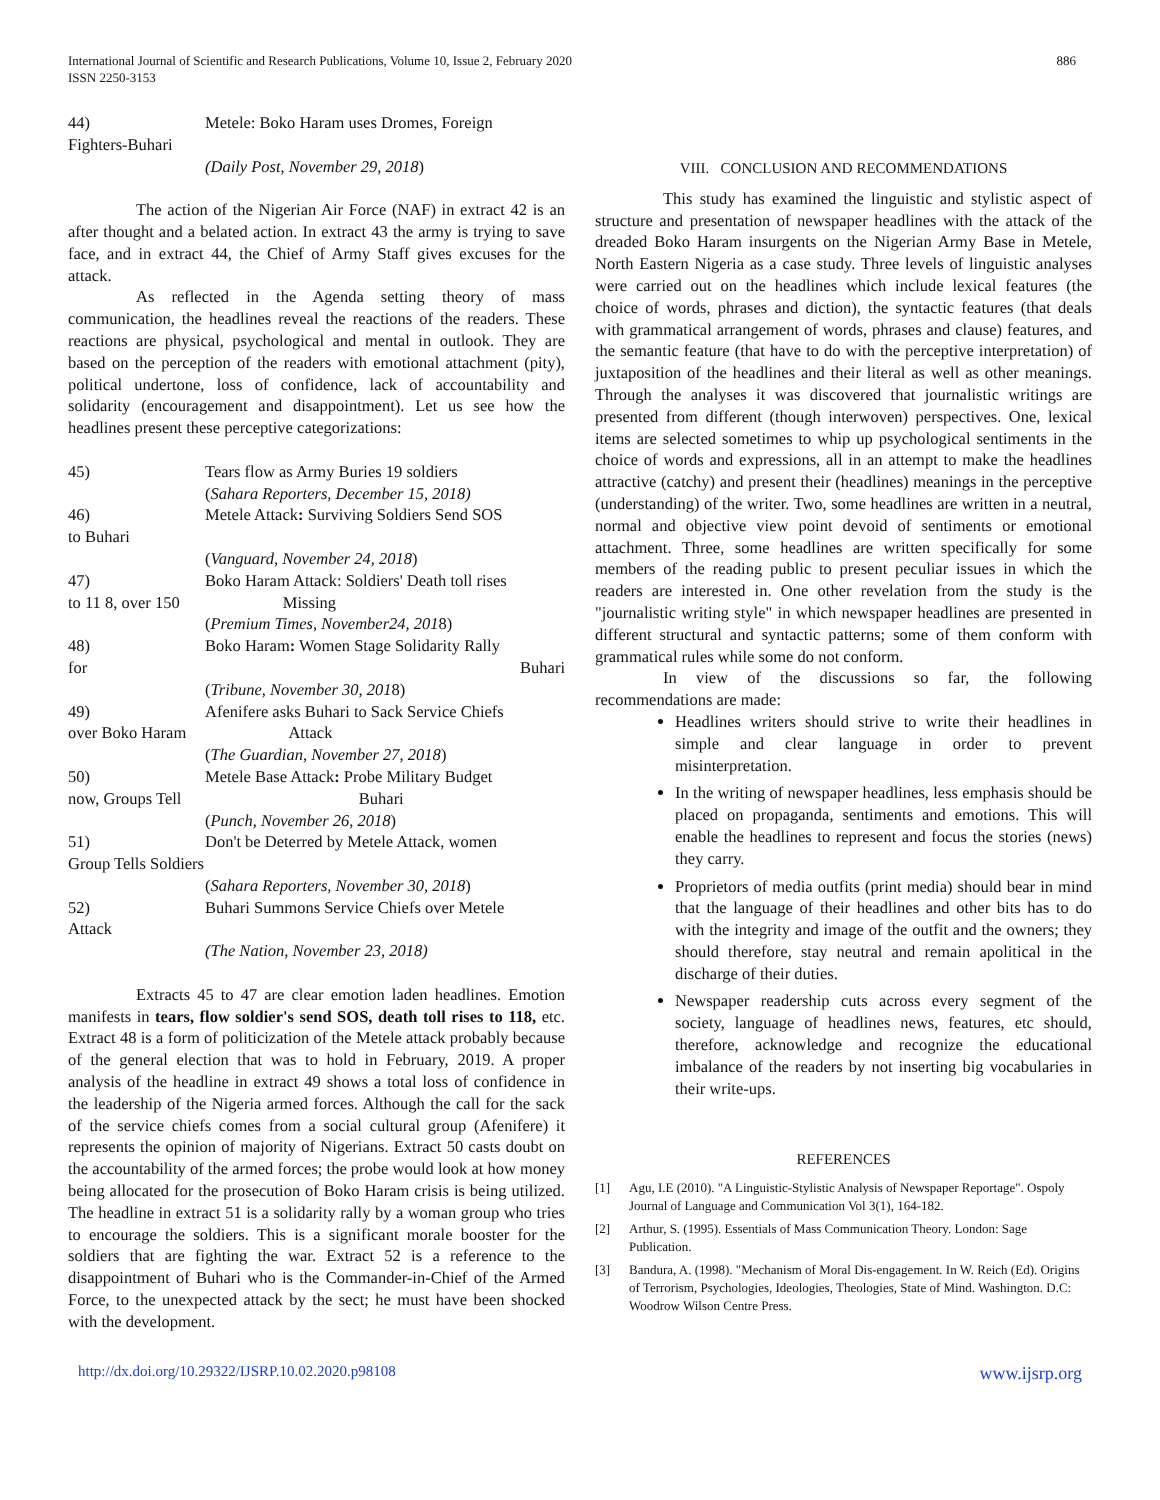International Journal of Scientific and Research Publications, Volume 10, Issue 2, February 2020
ISSN 2250-3153
886
44) Metele: Boko Haram uses Dromes, Foreign
Fighters-Buhari
(Daily Post, November 29, 2018)
The action of the Nigerian Air Force (NAF) in extract 42 is an after thought and a belated action. In extract 43 the army is trying to save face, and in extract 44, the Chief of Army Staff gives excuses for the attack.
As reflected in the Agenda setting theory of mass communication, the headlines reveal the reactions of the readers. These reactions are physical, psychological and mental in outlook. They are based on the perception of the readers with emotional attachment (pity), political undertone, loss of confidence, lack of accountability and solidarity (encouragement and disappointment). Let us see how the headlines present these perceptive categorizations:
45) Tears flow as Army Buries 19 soldiers
(Sahara Reporters, December 15, 2018)
46) Metele Attack: Surviving Soldiers Send SOS
to Buhari
(Vanguard, November 24, 2018)
47) Boko Haram Attack: Soldiers' Death toll rises
to 11 8, over 150 Missing
(Premium Times, November24, 2018)
48) Boko Haram: Women Stage Solidarity Rally
for Buhari
(Tribune, November 30, 2018)
49) Afenifere asks Buhari to Sack Service Chiefs
over Boko Haram Attack
(The Guardian, November 27, 2018)
50) Metele Base Attack: Probe Military Budget
now, Groups Tell Buhari
(Punch, November 26, 2018)
51) Don't be Deterred by Metele Attack, women
Group Tells Soldiers
(Sahara Reporters, November 30, 2018)
52) Buhari Summons Service Chiefs over Metele
Attack
(The Nation, November 23, 2018)
Extracts 45 to 47 are clear emotion laden headlines. Emotion manifests in tears, flow soldier's send SOS, death toll rises to 118, etc. Extract 48 is a form of politicization of the Metele attack probably because of the general election that was to hold in February, 2019. A proper analysis of the headline in extract 49 shows a total loss of confidence in the leadership of the Nigeria armed forces. Although the call for the sack of the service chiefs comes from a social cultural group (Afenifere) it represents the opinion of majority of Nigerians. Extract 50 casts doubt on the accountability of the armed forces; the probe would look at how money being allocated for the prosecution of Boko Haram crisis is being utilized. The headline in extract 51 is a solidarity rally by a woman group who tries to encourage the soldiers. This is a significant morale booster for the soldiers that are fighting the war. Extract 52 is a reference to the disappointment of Buhari who is the Commander-in-Chief of the Armed Force, to the unexpected attack by the sect; he must have been shocked with the development.
VIII. CONCLUSION AND RECOMMENDATIONS
This study has examined the linguistic and stylistic aspect of structure and presentation of newspaper headlines with the attack of the dreaded Boko Haram insurgents on the Nigerian Army Base in Metele, North Eastern Nigeria as a case study. Three levels of linguistic analyses were carried out on the headlines which include lexical features (the choice of words, phrases and diction), the syntactic features (that deals with grammatical arrangement of words, phrases and clause) features, and the semantic feature (that have to do with the perceptive interpretation) of juxtaposition of the headlines and their literal as well as other meanings. Through the analyses it was discovered that journalistic writings are presented from different (though interwoven) perspectives. One, lexical items are selected sometimes to whip up psychological sentiments in the choice of words and expressions, all in an attempt to make the headlines attractive (catchy) and present their (headlines) meanings in the perceptive (understanding) of the writer. Two, some headlines are written in a neutral, normal and objective view point devoid of sentiments or emotional attachment. Three, some headlines are written specifically for some members of the reading public to present peculiar issues in which the readers are interested in. One other revelation from the study is the "journalistic writing style" in which newspaper headlines are presented in different structural and syntactic patterns; some of them conform with grammatical rules while some do not conform.
In view of the discussions so far, the following recommendations are made:
Headlines writers should strive to write their headlines in simple and clear language in order to prevent misinterpretation.
In the writing of newspaper headlines, less emphasis should be placed on propaganda, sentiments and emotions. This will enable the headlines to represent and focus the stories (news) they carry.
Proprietors of media outfits (print media) should bear in mind that the language of their headlines and other bits has to do with the integrity and image of the outfit and the owners; they should therefore, stay neutral and remain apolitical in the discharge of their duties.
Newspaper readership cuts across every segment of the society, language of headlines news, features, etc should, therefore, acknowledge and recognize the educational imbalance of the readers by not inserting big vocabularies in their write-ups.
REFERENCES
[1] Agu, I.E (2010). "A Linguistic-Stylistic Analysis of Newspaper Reportage". Ospoly Journal of Language and Communication Vol 3(1), 164-182.
[2] Arthur, S. (1995). Essentials of Mass Communication Theory. London: Sage
Publication.
[3] Bandura, A. (1998). "Mechanism of Moral Dis-engagement. In W. Reich (Ed). Origins of Terrorism, Psychologies, Ideologies, Theologies, State of Mind. Washington. D.C: Woodrow Wilson Centre Press.
http://dx.doi.org/10.29322/IJSRP.10.02.2020.p98108 www.ijsrp.org